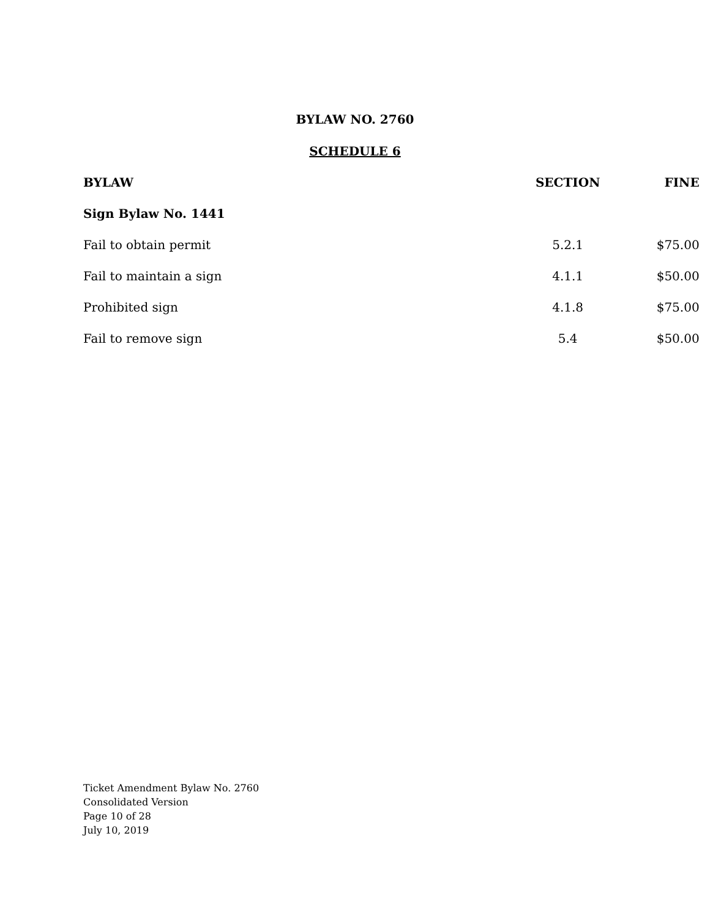BYLAW NO. 2760
SCHEDULE 6
| BYLAW | SECTION | FINE |
| --- | --- | --- |
| Sign Bylaw No. 1441 | | |
| Fail to obtain permit | 5.2.1 | $75.00 |
| Fail to maintain a sign | 4.1.1 | $50.00 |
| Prohibited sign | 4.1.8 | $75.00 |
| Fail to remove sign | 5.4 | $50.00 |
Ticket Amendment Bylaw No. 2760
Consolidated Version
Page 10 of 28
July 10, 2019